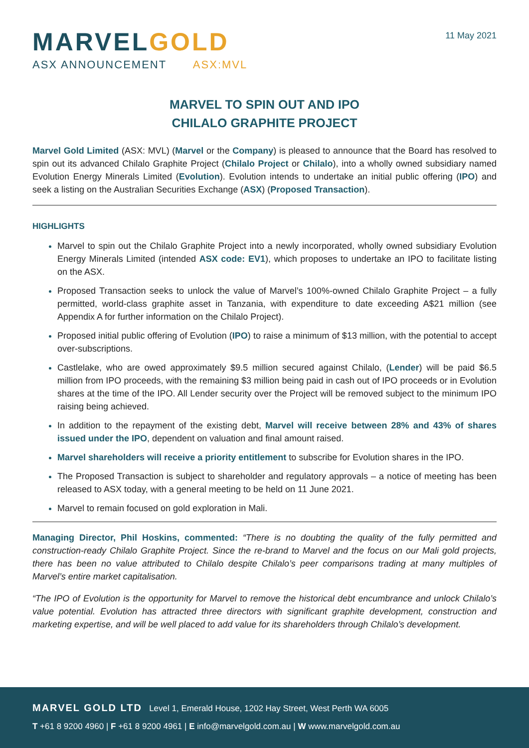MARVELGOLD
ASX ANNOUNCEMENT ASX:MVL
11 May 2021
MARVEL TO SPIN OUT AND IPO
CHILALO GRAPHITE PROJECT
Marvel Gold Limited (ASX: MVL) (Marvel or the Company) is pleased to announce that the Board has resolved to spin out its advanced Chilalo Graphite Project (Chilalo Project or Chilalo), into a wholly owned subsidiary named Evolution Energy Minerals Limited (Evolution). Evolution intends to undertake an initial public offering (IPO) and seek a listing on the Australian Securities Exchange (ASX) (Proposed Transaction).
HIGHLIGHTS
Marvel to spin out the Chilalo Graphite Project into a newly incorporated, wholly owned subsidiary Evolution Energy Minerals Limited (intended ASX code: EV1), which proposes to undertake an IPO to facilitate listing on the ASX.
Proposed Transaction seeks to unlock the value of Marvel’s 100%-owned Chilalo Graphite Project – a fully permitted, world-class graphite asset in Tanzania, with expenditure to date exceeding A$21 million (see Appendix A for further information on the Chilalo Project).
Proposed initial public offering of Evolution (IPO) to raise a minimum of $13 million, with the potential to accept over-subscriptions.
Castlelake, who are owed approximately $9.5 million secured against Chilalo, (Lender) will be paid $6.5 million from IPO proceeds, with the remaining $3 million being paid in cash out of IPO proceeds or in Evolution shares at the time of the IPO. All Lender security over the Project will be removed subject to the minimum IPO raising being achieved.
In addition to the repayment of the existing debt, Marvel will receive between 28% and 43% of shares issued under the IPO, dependent on valuation and final amount raised.
Marvel shareholders will receive a priority entitlement to subscribe for Evolution shares in the IPO.
The Proposed Transaction is subject to shareholder and regulatory approvals – a notice of meeting has been released to ASX today, with a general meeting to be held on 11 June 2021.
Marvel to remain focused on gold exploration in Mali.
Managing Director, Phil Hoskins, commented: “There is no doubting the quality of the fully permitted and construction-ready Chilalo Graphite Project. Since the re-brand to Marvel and the focus on our Mali gold projects, there has been no value attributed to Chilalo despite Chilalo’s peer comparisons trading at many multiples of Marvel’s entire market capitalisation.
“The IPO of Evolution is the opportunity for Marvel to remove the historical debt encumbrance and unlock Chilalo’s value potential. Evolution has attracted three directors with significant graphite development, construction and marketing expertise, and will be well placed to add value for its shareholders through Chilalo’s development.
MARVEL GOLD LTD Level 1, Emerald House, 1202 Hay Street, West Perth WA 6005
T +61 8 9200 4960 | F +61 8 9200 4961 | E info@marvelgold.com.au | W www.marvelgold.com.au